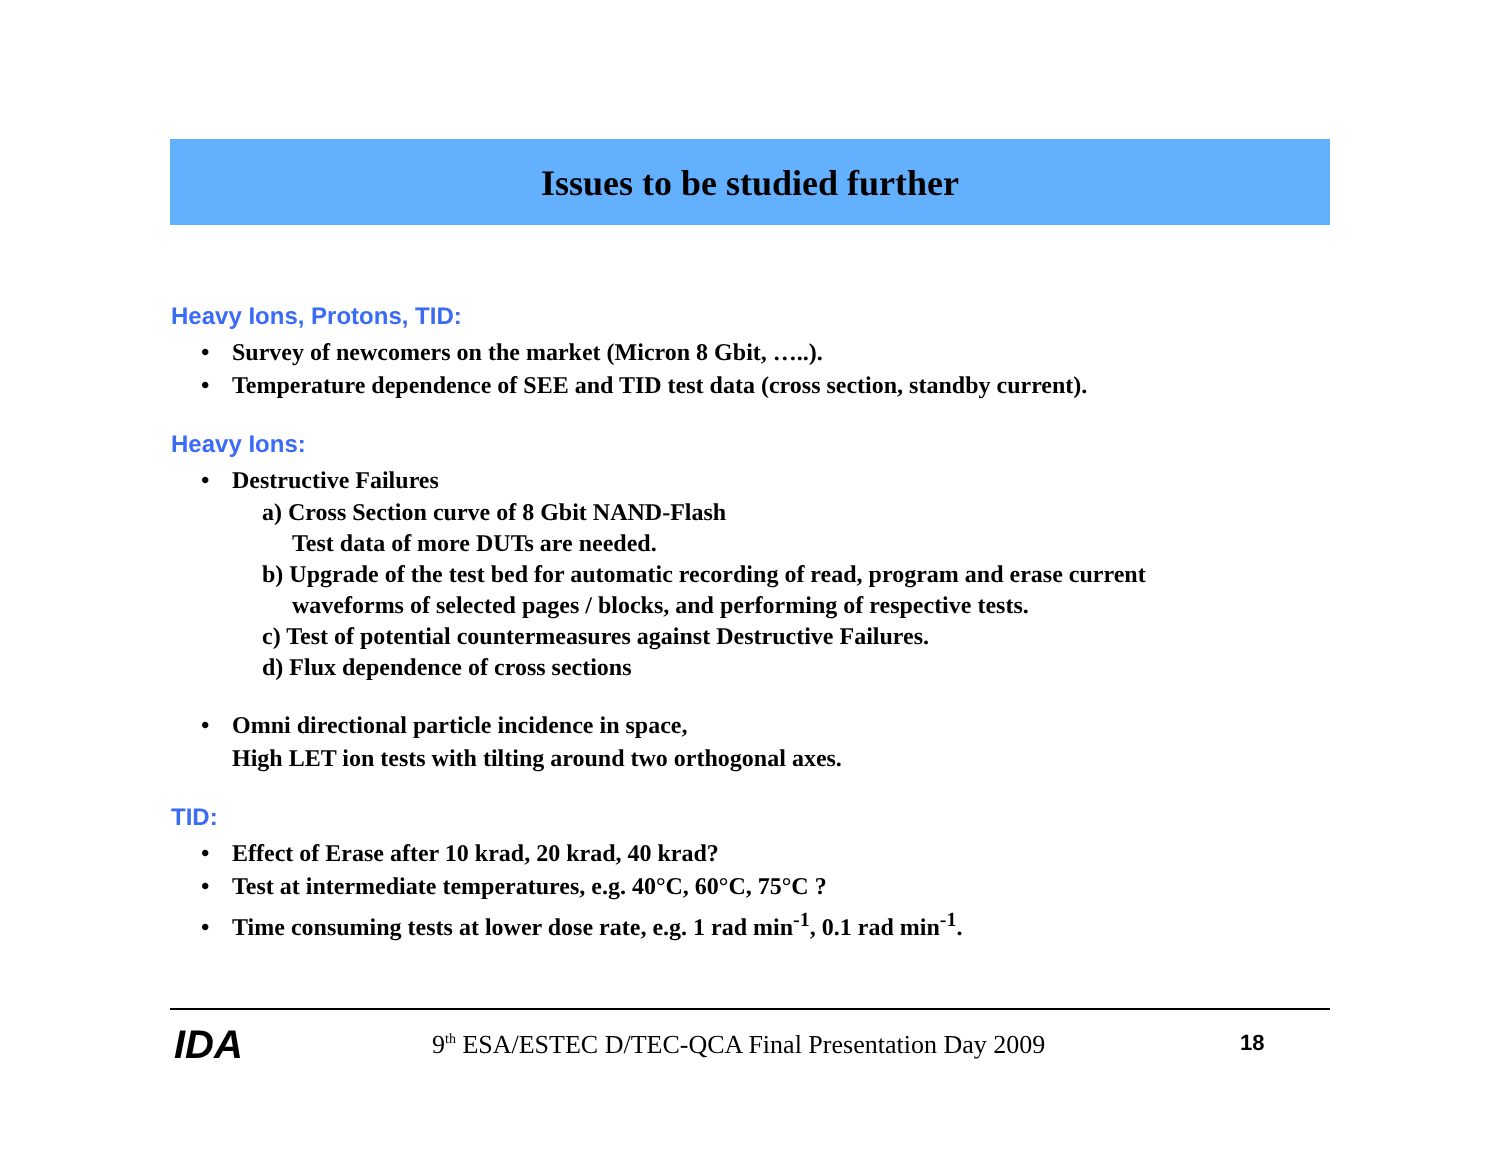Issues to be studied further
Heavy Ions, Protons, TID:
• Survey of newcomers on the market (Micron 8 Gbit, …..).
• Temperature dependence of SEE and TID test data (cross section, standby current).
Heavy Ions:
• Destructive Failures
a) Cross Section curve of 8 Gbit NAND-Flash
Test data of more DUTs are needed.
b) Upgrade of the test bed for automatic recording of read, program and erase current
waveforms of selected pages / blocks, and performing of respective tests.
c) Test of potential countermeasures against Destructive Failures.
d) Flux dependence of cross sections
• Omni directional particle incidence in space,
High LET ion tests with tilting around two orthogonal axes.
TID:
• Effect of Erase after 10 krad, 20 krad, 40 krad?
• Test at intermediate temperatures, e.g. 40°C, 60°C, 75°C ?
• Time consuming tests at lower dose rate, e.g. 1 rad min<sup>-1</sup>, 0.1 rad min<sup>-1</sup>.
IDA
9<sup>th</sup> ESA/ESTEC D/TEC-QCA Final Presentation Day 2009
18